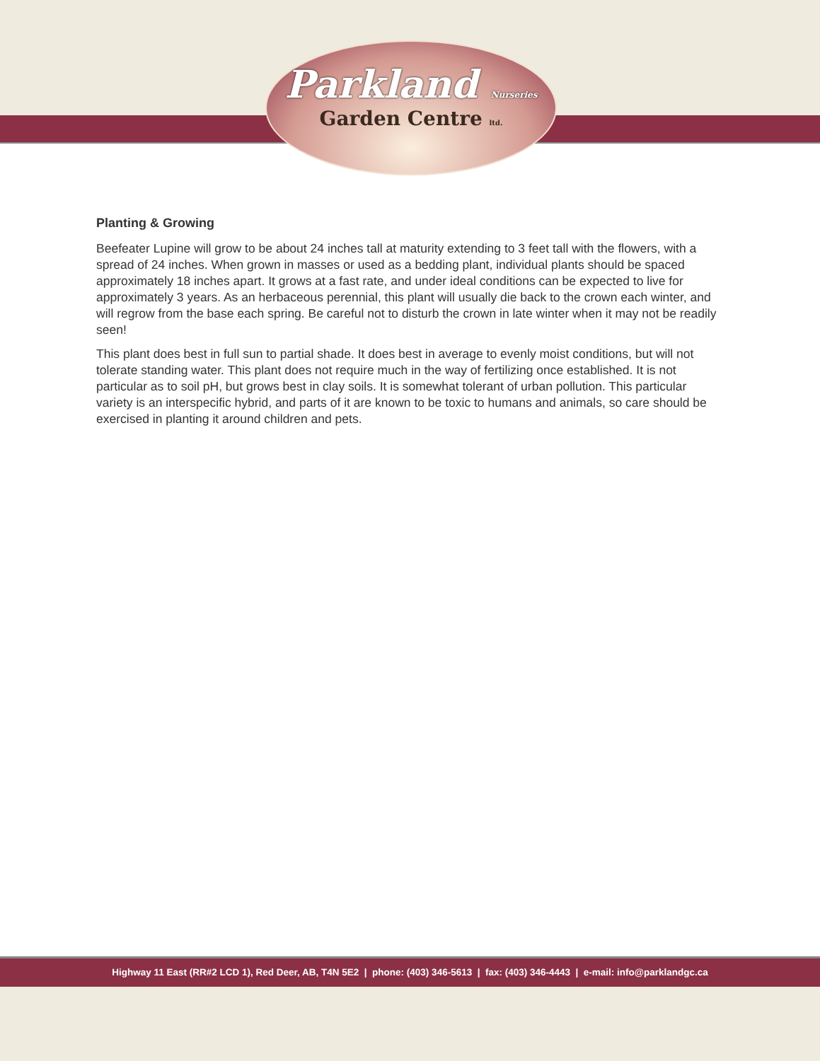Parkland Nurseries
Garden Centre ltd.
Planting & Growing
Beefeater Lupine will grow to be about 24 inches tall at maturity extending to 3 feet tall with the flowers, with a spread of 24 inches. When grown in masses or used as a bedding plant, individual plants should be spaced approximately 18 inches apart. It grows at a fast rate, and under ideal conditions can be expected to live for approximately 3 years. As an herbaceous perennial, this plant will usually die back to the crown each winter, and will regrow from the base each spring. Be careful not to disturb the crown in late winter when it may not be readily seen!
This plant does best in full sun to partial shade. It does best in average to evenly moist conditions, but will not tolerate standing water. This plant does not require much in the way of fertilizing once established. It is not particular as to soil pH, but grows best in clay soils. It is somewhat tolerant of urban pollution. This particular variety is an interspecific hybrid, and parts of it are known to be toxic to humans and animals, so care should be exercised in planting it around children and pets.
Highway 11 East (RR#2 LCD 1), Red Deer, AB, T4N 5E2 | phone: (403) 346-5613 | fax: (403) 346-4443 | e-mail: info@parklandgc.ca